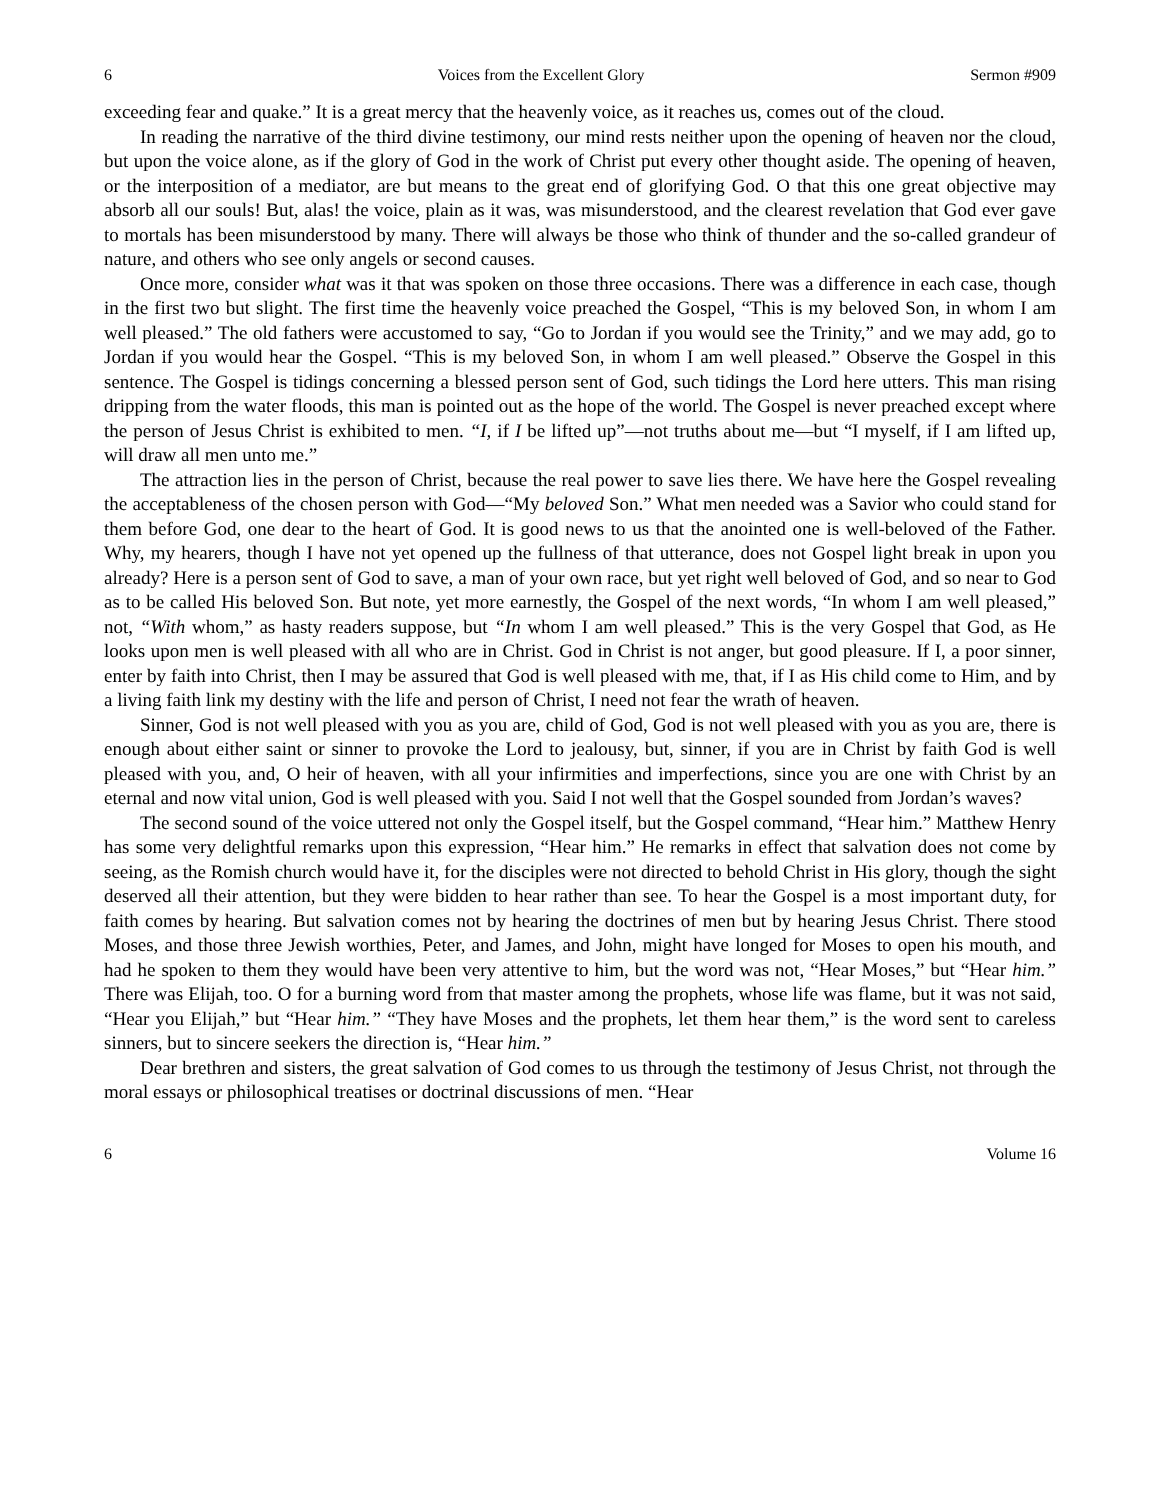6 Voices from the Excellent Glory Sermon #909
exceeding fear and quake.” It is a great mercy that the heavenly voice, as it reaches us, comes out of the cloud.
In reading the narrative of the third divine testimony, our mind rests neither upon the opening of heaven nor the cloud, but upon the voice alone, as if the glory of God in the work of Christ put every other thought aside. The opening of heaven, or the interposition of a mediator, are but means to the great end of glorifying God. O that this one great objective may absorb all our souls! But, alas! the voice, plain as it was, was misunderstood, and the clearest revelation that God ever gave to mortals has been misunderstood by many. There will always be those who think of thunder and the so-called grandeur of nature, and others who see only angels or second causes.
Once more, consider what was it that was spoken on those three occasions. There was a difference in each case, though in the first two but slight. The first time the heavenly voice preached the Gospel, “This is my beloved Son, in whom I am well pleased.” The old fathers were accustomed to say, “Go to Jordan if you would see the Trinity,” and we may add, go to Jordan if you would hear the Gospel. “This is my beloved Son, in whom I am well pleased.” Observe the Gospel in this sentence. The Gospel is tidings concerning a blessed person sent of God, such tidings the Lord here utters. This man rising dripping from the water floods, this man is pointed out as the hope of the world. The Gospel is never preached except where the person of Jesus Christ is exhibited to men. “I, if I be lifted up”—not truths about me—but “I myself, if I am lifted up, will draw all men unto me.”
The attraction lies in the person of Christ, because the real power to save lies there. We have here the Gospel revealing the acceptableness of the chosen person with God—“My beloved Son.” What men needed was a Savior who could stand for them before God, one dear to the heart of God. It is good news to us that the anointed one is well-beloved of the Father. Why, my hearers, though I have not yet opened up the fullness of that utterance, does not Gospel light break in upon you already? Here is a person sent of God to save, a man of your own race, but yet right well beloved of God, and so near to God as to be called His beloved Son. But note, yet more earnestly, the Gospel of the next words, “In whom I am well pleased,” not, “With whom,” as hasty readers suppose, but “In whom I am well pleased.” This is the very Gospel that God, as He looks upon men is well pleased with all who are in Christ. God in Christ is not anger, but good pleasure. If I, a poor sinner, enter by faith into Christ, then I may be assured that God is well pleased with me, that, if I as His child come to Him, and by a living faith link my destiny with the life and person of Christ, I need not fear the wrath of heaven.
Sinner, God is not well pleased with you as you are, child of God, God is not well pleased with you as you are, there is enough about either saint or sinner to provoke the Lord to jealousy, but, sinner, if you are in Christ by faith God is well pleased with you, and, O heir of heaven, with all your infirmities and imperfections, since you are one with Christ by an eternal and now vital union, God is well pleased with you. Said I not well that the Gospel sounded from Jordan’s waves?
The second sound of the voice uttered not only the Gospel itself, but the Gospel command, “Hear him.” Matthew Henry has some very delightful remarks upon this expression, “Hear him.” He remarks in effect that salvation does not come by seeing, as the Romish church would have it, for the disciples were not directed to behold Christ in His glory, though the sight deserved all their attention, but they were bidden to hear rather than see. To hear the Gospel is a most important duty, for faith comes by hearing. But salvation comes not by hearing the doctrines of men but by hearing Jesus Christ. There stood Moses, and those three Jewish worthies, Peter, and James, and John, might have longed for Moses to open his mouth, and had he spoken to them they would have been very attentive to him, but the word was not, “Hear Moses,” but “Hear him.” There was Elijah, too. O for a burning word from that master among the prophets, whose life was flame, but it was not said, “Hear you Elijah,” but “Hear him.” “They have Moses and the prophets, let them hear them,” is the word sent to careless sinners, but to sincere seekers the direction is, “Hear him.”
Dear brethren and sisters, the great salvation of God comes to us through the testimony of Jesus Christ, not through the moral essays or philosophical treatises or doctrinal discussions of men. “Hear
6 Volume 16